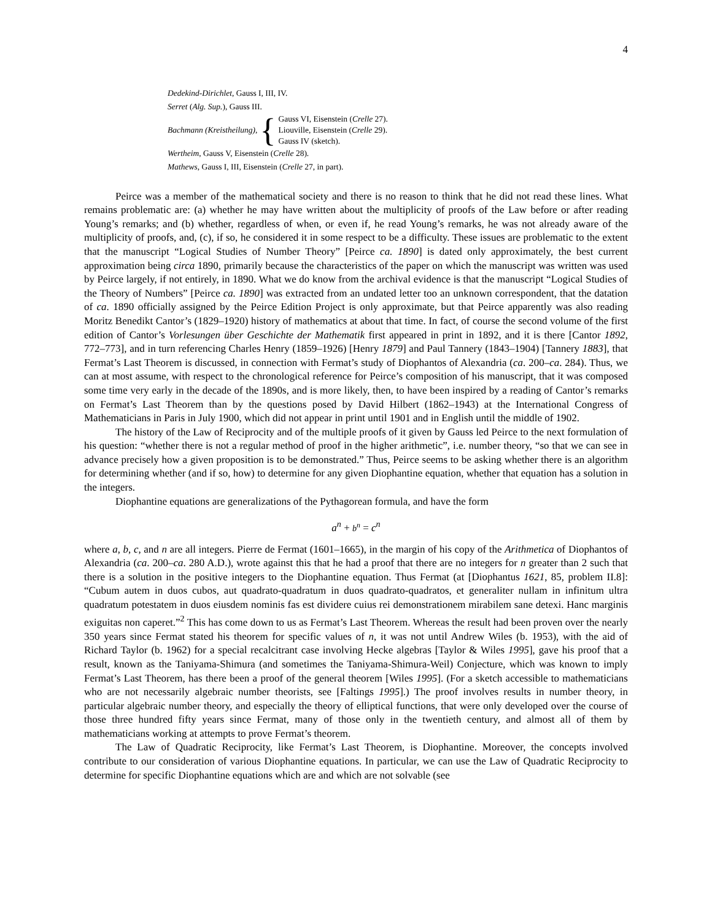4
Dedekind-Dirichlet, Gauss I, III, IV.
Serret (Alg. Sup.), Gauss III.
Bachmann (Kreistheilung), { Gauss VI, Eisenstein (Crelle 27).
Liouville, Eisenstein (Crelle 29).
Gauss IV (sketch).
Wertheim, Gauss V, Eisenstein (Crelle 28).
Mathews, Gauss I, III, Eisenstein (Crelle 27, in part).
Peirce was a member of the mathematical society and there is no reason to think that he did not read these lines. What remains problematic are: (a) whether he may have written about the multiplicity of proofs of the Law before or after reading Young’s remarks; and (b) whether, regardless of when, or even if, he read Young’s remarks, he was not already aware of the multiplicity of proofs, and, (c), if so, he considered it in some respect to be a difficulty. These issues are problematic to the extent that the manuscript “Logical Studies of Number Theory” [Peirce ca. 1890] is dated only approximately, the best current approximation being circa 1890, primarily because the characteristics of the paper on which the manuscript was written was used by Peirce largely, if not entirely, in 1890. What we do know from the archival evidence is that the manuscript “Logical Studies of the Theory of Numbers” [Peirce ca. 1890] was extracted from an undated letter too an unknown correspondent, that the datation of ca. 1890 officially assigned by the Peirce Edition Project is only approximate, but that Peirce apparently was also reading Moritz Benedikt Cantor’s (1829–1920) history of mathematics at about that time. In fact, of course the second volume of the first edition of Cantor’s Vorlesungen über Geschichte der Mathematik first appeared in print in 1892, and it is there [Cantor 1892, 772–773], and in turn referencing Charles Henry (1859–1926) [Henry 1879] and Paul Tannery (1843–1904) [Tannery 1883], that Fermat’s Last Theorem is discussed, in connection with Fermat’s study of Diophantos of Alexandria (ca. 200–ca. 284). Thus, we can at most assume, with respect to the chronological reference for Peirce’s composition of his manuscript, that it was composed some time very early in the decade of the 1890s, and is more likely, then, to have been inspired by a reading of Cantor’s remarks on Fermat’s Last Theorem than by the questions posed by David Hilbert (1862–1943) at the International Congress of Mathematicians in Paris in July 1900, which did not appear in print until 1901 and in English until the middle of 1902.
The history of the Law of Reciprocity and of the multiple proofs of it given by Gauss led Peirce to the next formulation of his question: “whether there is not a regular method of proof in the higher arithmetic”, i.e. number theory, “so that we can see in advance precisely how a given proposition is to be demonstrated.” Thus, Peirce seems to be asking whether there is an algorithm for determining whether (and if so, how) to determine for any given Diophantine equation, whether that equation has a solution in the integers.
Diophantine equations are generalizations of the Pythagorean formula, and have the form
a<sup>n</sup> + b<sup>n</sup> = c<sup>n</sup>
where a, b, c, and n are all integers. Pierre de Fermat (1601–1665), in the margin of his copy of the Arithmetica of Diophantos of Alexandria (ca. 200–ca. 280 A.D.), wrote against this that he had a proof that there are no integers for n greater than 2 such that there is a solution in the positive integers to the Diophantine equation. Thus Fermat (at [Diophantus 1621, 85, problem II.8]: “Cubum autem in duos cubos, aut quadrato-quadratum in duos quadrato-quadratos, et generaliter nullam in infinitum ultra quadratum potestatem in duos eiusdem nominis fas est dividere cuius rei demonstrationem mirabilem sane detexi. Hanc marginis exiguitas non caperet.”<sup>2</sup> This has come down to us as Fermat’s Last Theorem. Whereas the result had been proven over the nearly 350 years since Fermat stated his theorem for specific values of n, it was not until Andrew Wiles (b. 1953), with the aid of Richard Taylor (b. 1962) for a special recalcitrant case involving Hecke algebras [Taylor & Wiles 1995], gave his proof that a result, known as the Taniyama-Shimura (and sometimes the Taniyama-Shimura-Weil) Conjecture, which was known to imply Fermat’s Last Theorem, has there been a proof of the general theorem [Wiles 1995]. (For a sketch accessible to mathematicians who are not necessarily algebraic number theorists, see [Faltings 1995].) The proof involves results in number theory, in particular algebraic number theory, and especially the theory of elliptical functions, that were only developed over the course of those three hundred fifty years since Fermat, many of those only in the twentieth century, and almost all of them by mathematicians working at attempts to prove Fermat’s theorem.
The Law of Quadratic Reciprocity, like Fermat’s Last Theorem, is Diophantine. Moreover, the concepts involved contribute to our consideration of various Diophantine equations. In particular, we can use the Law of Quadratic Reciprocity to determine for specific Diophantine equations which are and which are not solvable (see